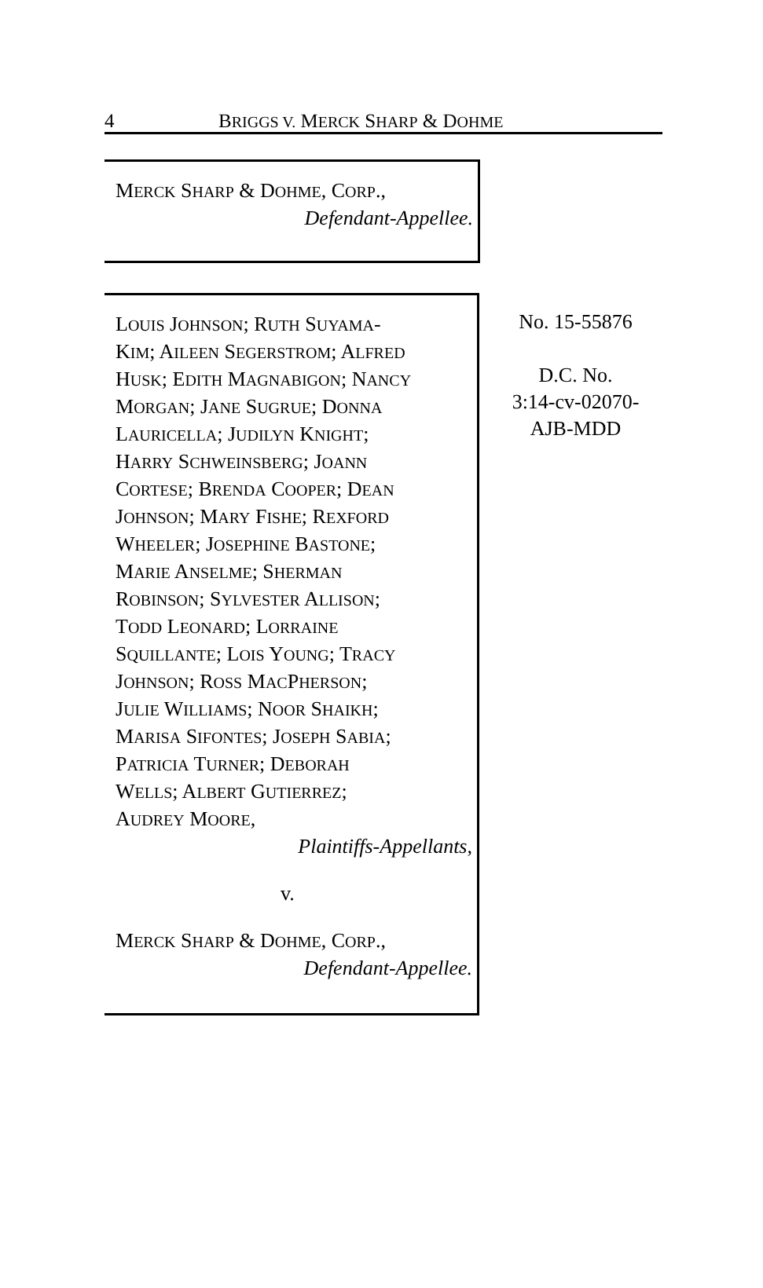4 BRIGGS V. MERCK SHARP & DOHME
MERCK SHARP & DOHME, CORP.,
Defendant-Appellee.
LOUIS JOHNSON; RUTH SUYAMA-
KIM; AILEEN SEGERSTROM; ALFRED
HUSK; EDITH MAGNABIGON; NANCY
MORGAN; JANE SUGRUE; DONNA
LAURICELLA; JUDILYN KNIGHT;
HARRY SCHWEINSBERG; JOANN
CORTESE; BRENDA COOPER; DEAN
JOHNSON; MARY FISHE; REXFORD
WHEELER; JOSEPHINE BASTONE;
MARIE ANSELME; SHERMAN
ROBINSON; SYLVESTER ALLISON;
TODD LEONARD; LORRAINE
SQUILLANTE; LOIS YOUNG; TRACY
JOHNSON; ROSS MACPHERSON;
JULIE WILLIAMS; NOOR SHAIKH;
MARISA SIFONTES; JOSEPH SABIA;
PATRICIA TURNER; DEBORAH
WELLS; ALBERT GUTIERREZ;
AUDREY MOORE,
Plaintiffs-Appellants,
v.
MERCK SHARP & DOHME, CORP.,
Defendant-Appellee.
No. 15-55876
D.C. No.
3:14-cv-02070-
AJB-MDD